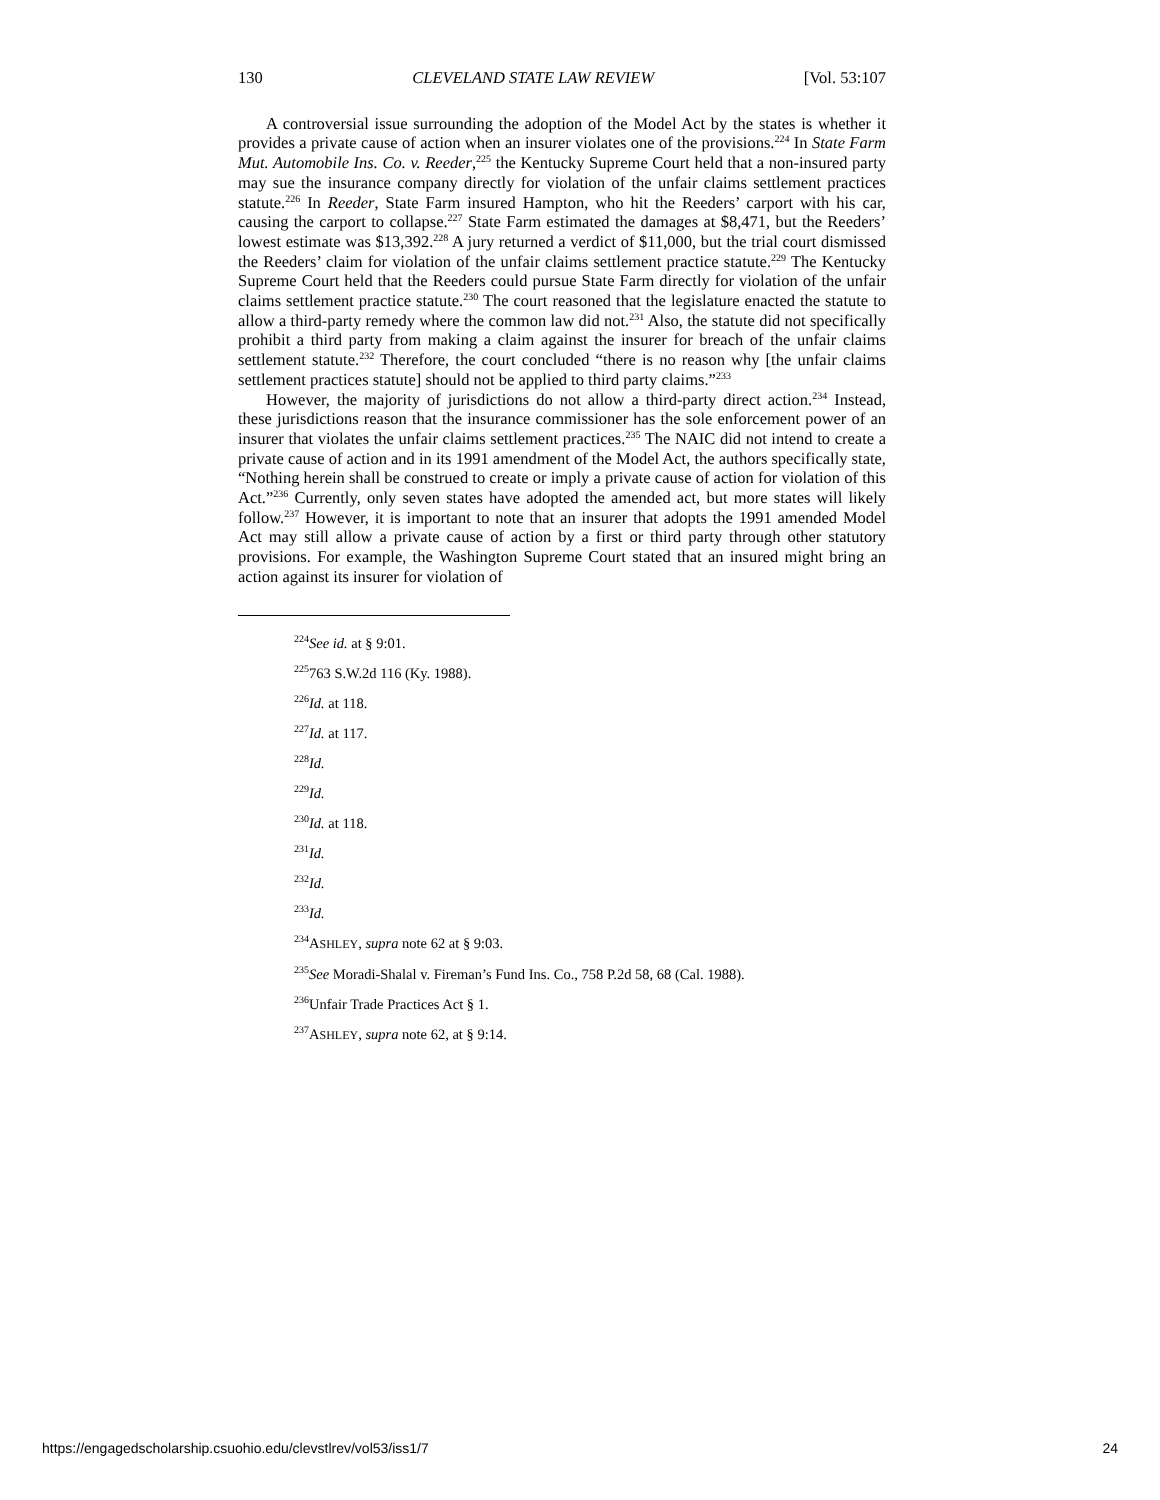130 CLEVELAND STATE LAW REVIEW [Vol. 53:107
A controversial issue surrounding the adoption of the Model Act by the states is whether it provides a private cause of action when an insurer violates one of the provisions.<sup>224</sup> In State Farm Mut. Automobile Ins. Co. v. Reeder,<sup>225</sup> the Kentucky Supreme Court held that a non-insured party may sue the insurance company directly for violation of the unfair claims settlement practices statute.<sup>226</sup> In Reeder, State Farm insured Hampton, who hit the Reeders’ carport with his car, causing the carport to collapse.<sup>227</sup> State Farm estimated the damages at $8,471, but the Reeders’ lowest estimate was $13,392.<sup>228</sup> A jury returned a verdict of $11,000, but the trial court dismissed the Reeders’ claim for violation of the unfair claims settlement practice statute.<sup>229</sup> The Kentucky Supreme Court held that the Reeders could pursue State Farm directly for violation of the unfair claims settlement practice statute.<sup>230</sup> The court reasoned that the legislature enacted the statute to allow a third-party remedy where the common law did not.<sup>231</sup> Also, the statute did not specifically prohibit a third party from making a claim against the insurer for breach of the unfair claims settlement statute.<sup>232</sup> Therefore, the court concluded “there is no reason why [the unfair claims settlement practices statute] should not be applied to third party claims.”<sup>233</sup>
However, the majority of jurisdictions do not allow a third-party direct action.<sup>234</sup> Instead, these jurisdictions reason that the insurance commissioner has the sole enforcement power of an insurer that violates the unfair claims settlement practices.<sup>235</sup> The NAIC did not intend to create a private cause of action and in its 1991 amendment of the Model Act, the authors specifically state, “Nothing herein shall be construed to create or imply a private cause of action for violation of this Act.”<sup>236</sup> Currently, only seven states have adopted the amended act, but more states will likely follow.<sup>237</sup> However, it is important to note that an insurer that adopts the 1991 amended Model Act may still allow a private cause of action by a first or third party through other statutory provisions. For example, the Washington Supreme Court stated that an insured might bring an action against its insurer for violation of
<sup>224</sup> See id. at § 9:01.
<sup>225</sup> 763 S.W.2d 116 (Ky. 1988).
<sup>226</sup> Id. at 118.
<sup>227</sup> Id. at 117.
<sup>228</sup> Id.
<sup>229</sup> Id.
<sup>230</sup> Id. at 118.
<sup>231</sup> Id.
<sup>232</sup> Id.
<sup>233</sup> Id.
<sup>234</sup> ASHLEY, supra note 62 at § 9:03.
<sup>235</sup> See Moradi-Shalal v. Fireman’s Fund Ins. Co., 758 P.2d 58, 68 (Cal. 1988).
<sup>236</sup> Unfair Trade Practices Act § 1.
<sup>237</sup> ASHLEY, supra note 62, at § 9:14.
https://engagedscholarship.csuohio.edu/clevstlrev/vol53/iss1/7 24